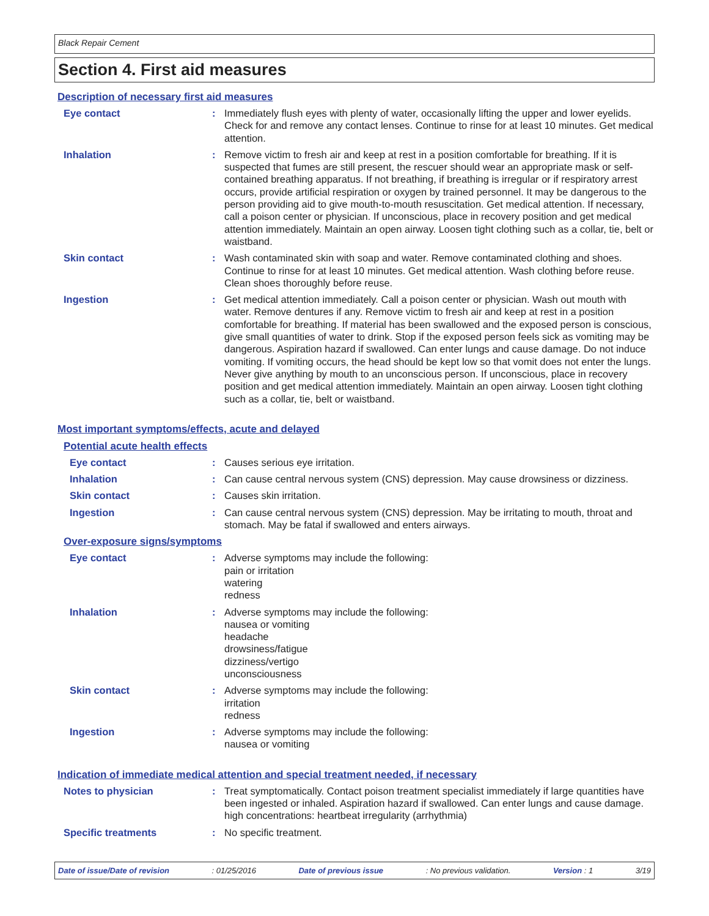Black Repair Cement
Section 4. First aid measures
Description of necessary first aid measures
Eye contact : Immediately flush eyes with plenty of water, occasionally lifting the upper and lower eyelids. Check for and remove any contact lenses. Continue to rinse for at least 10 minutes. Get medical attention.
Inhalation : Remove victim to fresh air and keep at rest in a position comfortable for breathing. If it is suspected that fumes are still present, the rescuer should wear an appropriate mask or self-contained breathing apparatus. If not breathing, if breathing is irregular or if respiratory arrest occurs, provide artificial respiration or oxygen by trained personnel. It may be dangerous to the person providing aid to give mouth-to-mouth resuscitation. Get medical attention. If necessary, call a poison center or physician. If unconscious, place in recovery position and get medical attention immediately. Maintain an open airway. Loosen tight clothing such as a collar, tie, belt or waistband.
Skin contact : Wash contaminated skin with soap and water. Remove contaminated clothing and shoes. Continue to rinse for at least 10 minutes. Get medical attention. Wash clothing before reuse. Clean shoes thoroughly before reuse.
Ingestion : Get medical attention immediately. Call a poison center or physician. Wash out mouth with water. Remove dentures if any. Remove victim to fresh air and keep at rest in a position comfortable for breathing. If material has been swallowed and the exposed person is conscious, give small quantities of water to drink. Stop if the exposed person feels sick as vomiting may be dangerous. Aspiration hazard if swallowed. Can enter lungs and cause damage. Do not induce vomiting. If vomiting occurs, the head should be kept low so that vomit does not enter the lungs. Never give anything by mouth to an unconscious person. If unconscious, place in recovery position and get medical attention immediately. Maintain an open airway. Loosen tight clothing such as a collar, tie, belt or waistband.
Most important symptoms/effects, acute and delayed
Potential acute health effects
Eye contact : Causes serious eye irritation.
Inhalation : Can cause central nervous system (CNS) depression. May cause drowsiness or dizziness.
Skin contact : Causes skin irritation.
Ingestion : Can cause central nervous system (CNS) depression. May be irritating to mouth, throat and stomach. May be fatal if swallowed and enters airways.
Over-exposure signs/symptoms
Eye contact : Adverse symptoms may include the following:
pain or irritation
watering
redness
Inhalation : Adverse symptoms may include the following:
nausea or vomiting
headache
drowsiness/fatigue
dizziness/vertigo
unconsciousness
Skin contact : Adverse symptoms may include the following:
irritation
redness
Ingestion : Adverse symptoms may include the following:
nausea or vomiting
Indication of immediate medical attention and special treatment needed, if necessary
Notes to physician : Treat symptomatically. Contact poison treatment specialist immediately if large quantities have been ingested or inhaled. Aspiration hazard if swallowed. Can enter lungs and cause damage. high concentrations: heartbeat irregularity (arrhythmia)
Specific treatments : No specific treatment.
Date of issue/Date of revision : 01/25/2016 Date of previous issue : No previous validation. Version : 1 3/19